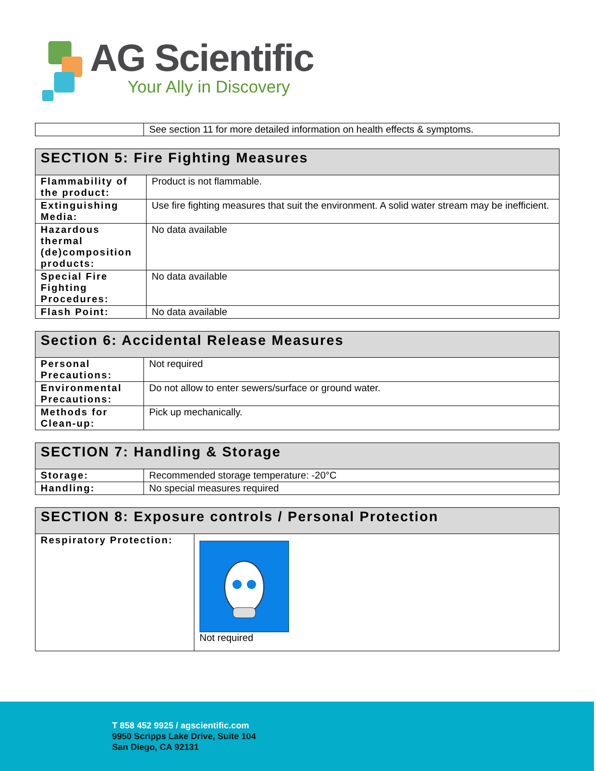AG Scientific
Your Ally in Discovery
| | See section 11 for more detailed information on health effects & symptoms. |
| SECTION 5: Fire Fighting Measures | |
| --- | --- |
| Flammability of the product: | Product is not flammable. |
| Extinguishing Media: | Use fire fighting measures that suit the environment. A solid water stream may be inefficient. |
| Hazardous thermal (de)composition products: | No data available |
| Special Fire Fighting Procedures: | No data available |
| Flash Point: | No data available |
| Section 6: Accidental Release Measures | |
| --- | --- |
| Personal Precautions: | Not required |
| Environmental Precautions: | Do not allow to enter sewers/surface or ground water. |
| Methods for Clean-up: | Pick up mechanically. |
| SECTION 7: Handling & Storage | |
| --- | --- |
| Storage: | Recommended storage temperature: -20°C |
| Handling: | No special measures required |
| SECTION 8: Exposure controls / Personal Protection | |
| --- | --- |
| Respiratory Protection: | Not required |
T 858 452 9925 / agscientific.com
9950 Scripps Lake Drive, Suite 104
San Diego, CA 92131